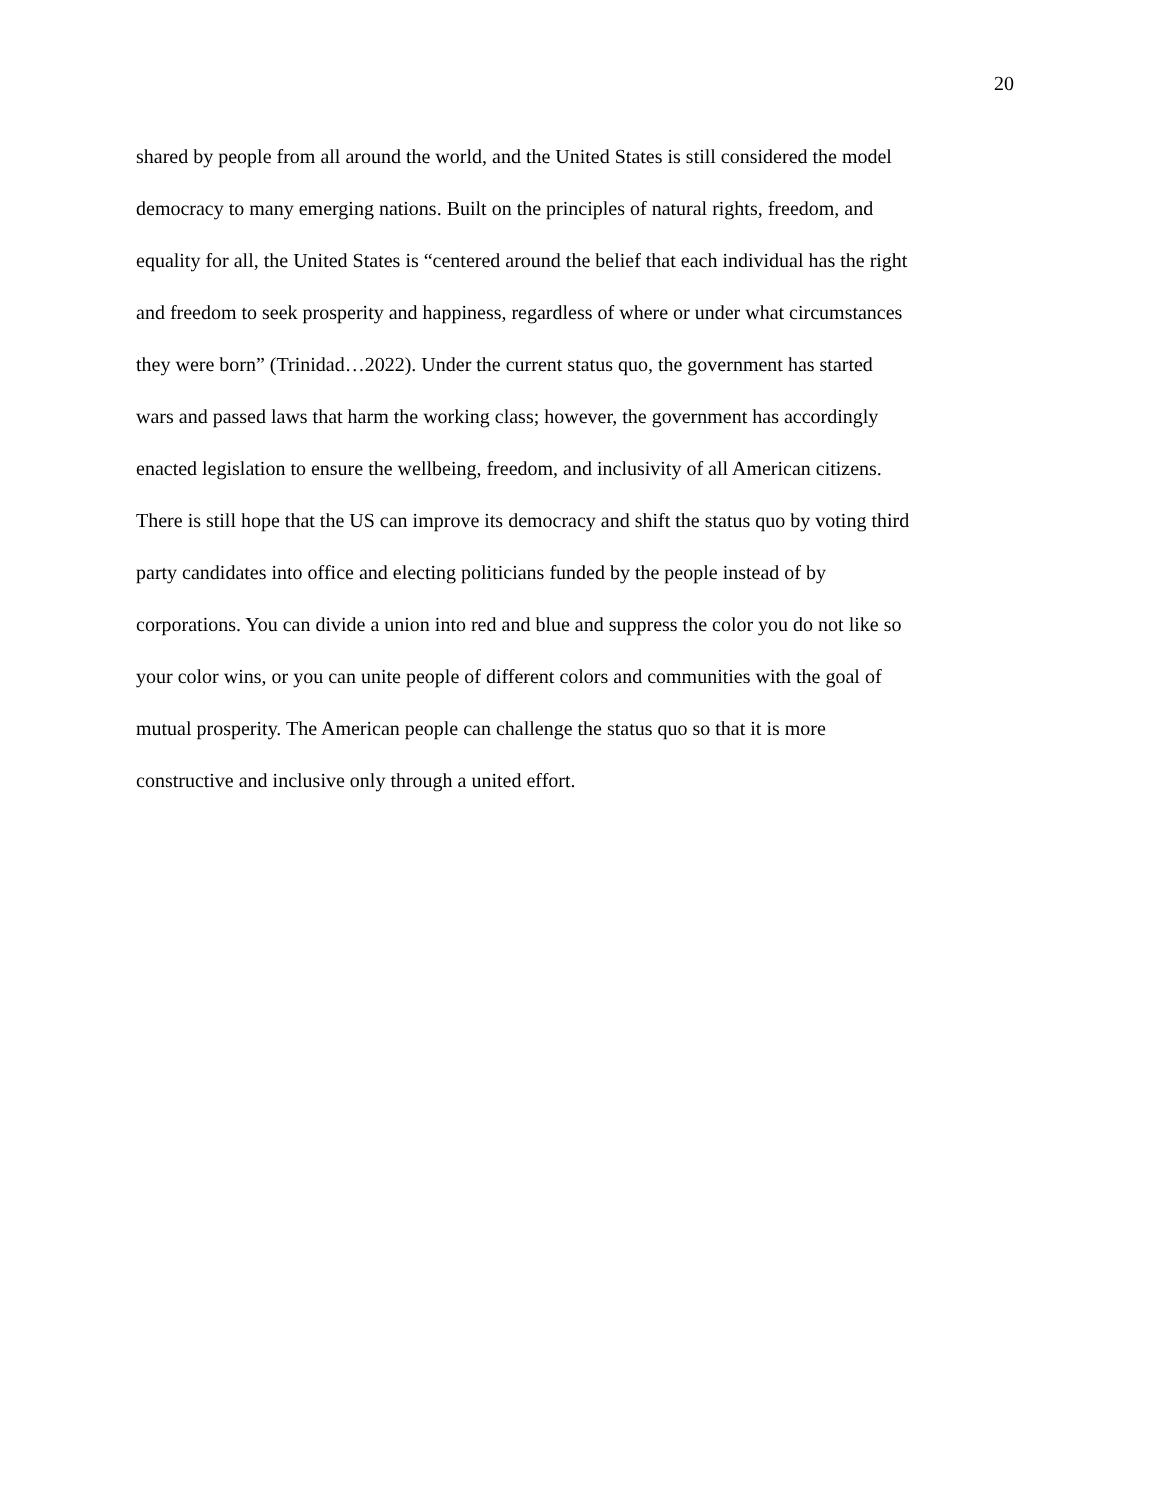20
shared by people from all around the world, and the United States is still considered the model
democracy to many emerging nations. Built on the principles of natural rights, freedom, and
equality for all, the United States is “centered around the belief that each individual has the right
and freedom to seek prosperity and happiness, regardless of where or under what circumstances
they were born” (Trinidad…2022). Under the current status quo, the government has started
wars and passed laws that harm the working class; however, the government has accordingly
enacted legislation to ensure the wellbeing, freedom, and inclusivity of all American citizens.
There is still hope that the US can improve its democracy and shift the status quo by voting third
party candidates into office and electing politicians funded by the people instead of by
corporations. You can divide a union into red and blue and suppress the color you do not like so
your color wins, or you can unite people of different colors and communities with the goal of
mutual prosperity. The American people can challenge the status quo so that it is more
constructive and inclusive only through a united effort.